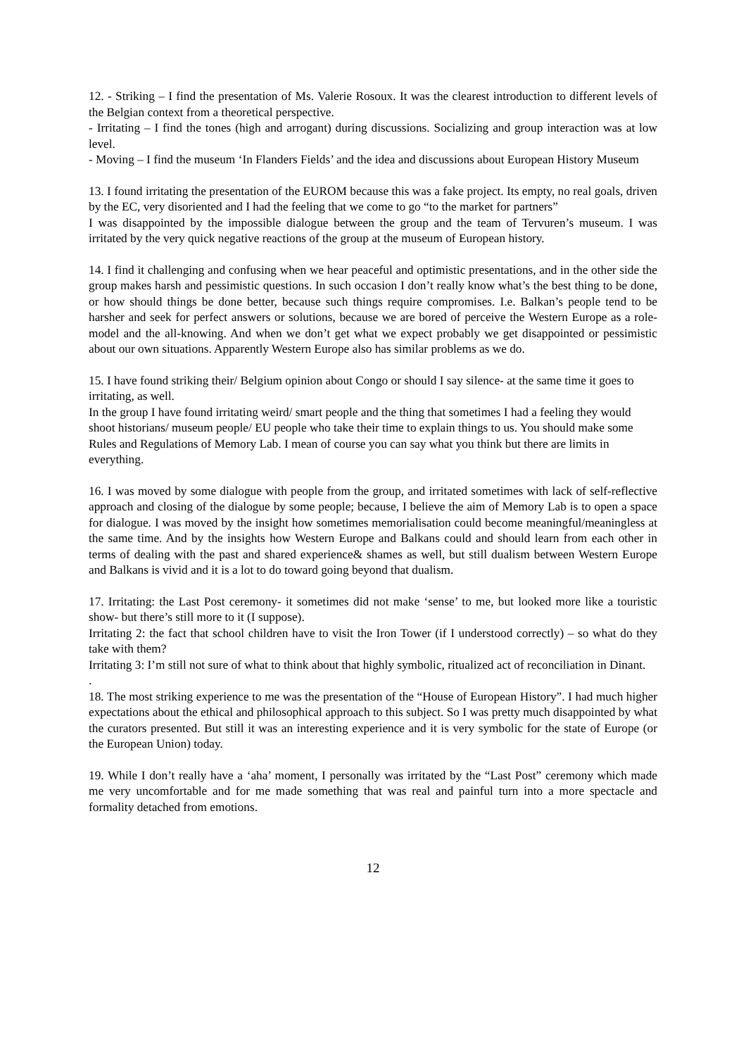12. - Striking – I find the presentation of Ms. Valerie Rosoux. It was the clearest introduction to different levels of the Belgian context from a theoretical perspective.
- Irritating – I find the tones (high and arrogant) during discussions. Socializing and group interaction was at low level.
- Moving – I find the museum ‘In Flanders Fields’ and the idea and discussions about European History Museum
13. I found irritating the presentation of the EUROM because this was a fake project. Its empty, no real goals, driven by the EC, very disoriented and I had the feeling that we come to go “to the market for partners”
I was disappointed by the impossible dialogue between the group and the team of Tervuren’s museum. I was irritated by the very quick negative reactions of the group at the museum of European history.
14. I find it challenging and confusing when we hear peaceful and optimistic presentations, and in the other side the group makes harsh and pessimistic questions. In such occasion I don’t really know what’s the best thing to be done, or how should things be done better, because such things require compromises. I.e. Balkan’s people tend to be harsher and seek for perfect answers or solutions, because we are bored of perceive the Western Europe as a role-model and the all-knowing. And when we don’t get what we expect probably we get disappointed or pessimistic about our own situations. Apparently Western Europe also has similar problems as we do.
15. I have found striking their/ Belgium opinion about Congo or should I say silence- at the same time it goes to irritating, as well.
In the group I have found irritating weird/ smart people and the thing that sometimes I had a feeling they would shoot historians/ museum people/ EU people who take their time to explain things to us. You should make some Rules and Regulations of Memory Lab. I mean of course you can say what you think but there are limits in everything.
16. I was moved by some dialogue with people from the group, and irritated sometimes with lack of self-reflective approach and closing of the dialogue by some people; because, I believe the aim of Memory Lab is to open a space for dialogue. I was moved by the insight how sometimes memorialisation could become meaningful/meaningless at the same time. And by the insights how Western Europe and Balkans could and should learn from each other in terms of dealing with the past and shared experience& shames as well, but still dualism between Western Europe and Balkans is vivid and it is a lot to do toward going beyond that dualism.
17. Irritating: the Last Post ceremony- it sometimes did not make ‘sense’ to me, but looked more like a touristic show- but there’s still more to it (I suppose).
Irritating 2: the fact that school children have to visit the Iron Tower (if I understood correctly) – so what do they take with them?
Irritating 3: I’m still not sure of what to think about that highly symbolic, ritualized act of reconciliation in Dinant.
.
18. The most striking experience to me was the presentation of the “House of European History”. I had much higher expectations about the ethical and philosophical approach to this subject. So I was pretty much disappointed by what the curators presented. But still it was an interesting experience and it is very symbolic for the state of Europe (or the European Union) today.
19. While I don’t really have a ‘aha’ moment, I personally was irritated by the “Last Post” ceremony which made me very uncomfortable and for me made something that was real and painful turn into a more spectacle and formality detached from emotions.
12